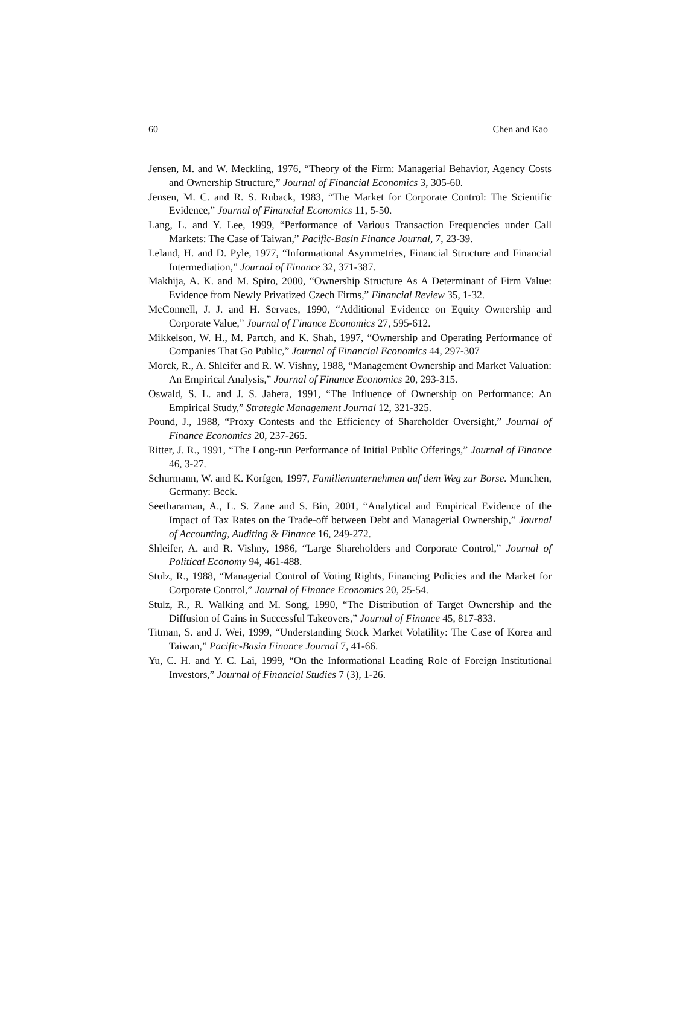60 Chen and Kao
Jensen, M. and W. Meckling, 1976, “Theory of the Firm: Managerial Behavior, Agency Costs and Ownership Structure,” Journal of Financial Economics 3, 305-60.
Jensen, M. C. and R. S. Ruback, 1983, “The Market for Corporate Control: The Scientific Evidence,” Journal of Financial Economics 11, 5-50.
Lang, L. and Y. Lee, 1999, “Performance of Various Transaction Frequencies under Call Markets: The Case of Taiwan,” Pacific-Basin Finance Journal, 7, 23-39.
Leland, H. and D. Pyle, 1977, “Informational Asymmetries, Financial Structure and Financial Intermediation,” Journal of Finance 32, 371-387.
Makhija, A. K. and M. Spiro, 2000, “Ownership Structure As A Determinant of Firm Value: Evidence from Newly Privatized Czech Firms,” Financial Review 35, 1-32.
McConnell, J. J. and H. Servaes, 1990, “Additional Evidence on Equity Ownership and Corporate Value,” Journal of Finance Economics 27, 595-612.
Mikkelson, W. H., M. Partch, and K. Shah, 1997, “Ownership and Operating Performance of Companies That Go Public,” Journal of Financial Economics 44, 297-307
Morck, R., A. Shleifer and R. W. Vishny, 1988, “Management Ownership and Market Valuation: An Empirical Analysis,” Journal of Finance Economics 20, 293-315.
Oswald, S. L. and J. S. Jahera, 1991, “The Influence of Ownership on Performance: An Empirical Study,” Strategic Management Journal 12, 321-325.
Pound, J., 1988, “Proxy Contests and the Efficiency of Shareholder Oversight,” Journal of Finance Economics 20, 237-265.
Ritter, J. R., 1991, “The Long-run Performance of Initial Public Offerings,” Journal of Finance 46, 3-27.
Schurmann, W. and K. Korfgen, 1997, Familienunternehmen auf dem Weg zur Borse. Munchen, Germany: Beck.
Seetharaman, A., L. S. Zane and S. Bin, 2001, “Analytical and Empirical Evidence of the Impact of Tax Rates on the Trade-off between Debt and Managerial Ownership,” Journal of Accounting, Auditing & Finance 16, 249-272.
Shleifer, A. and R. Vishny, 1986, “Large Shareholders and Corporate Control,” Journal of Political Economy 94, 461-488.
Stulz, R., 1988, “Managerial Control of Voting Rights, Financing Policies and the Market for Corporate Control,” Journal of Finance Economics 20, 25-54.
Stulz, R., R. Walking and M. Song, 1990, “The Distribution of Target Ownership and the Diffusion of Gains in Successful Takeovers,” Journal of Finance 45, 817-833.
Titman, S. and J. Wei, 1999, “Understanding Stock Market Volatility: The Case of Korea and Taiwan,” Pacific-Basin Finance Journal 7, 41-66.
Yu, C. H. and Y. C. Lai, 1999, “On the Informational Leading Role of Foreign Institutional Investors,” Journal of Financial Studies 7 (3), 1-26.